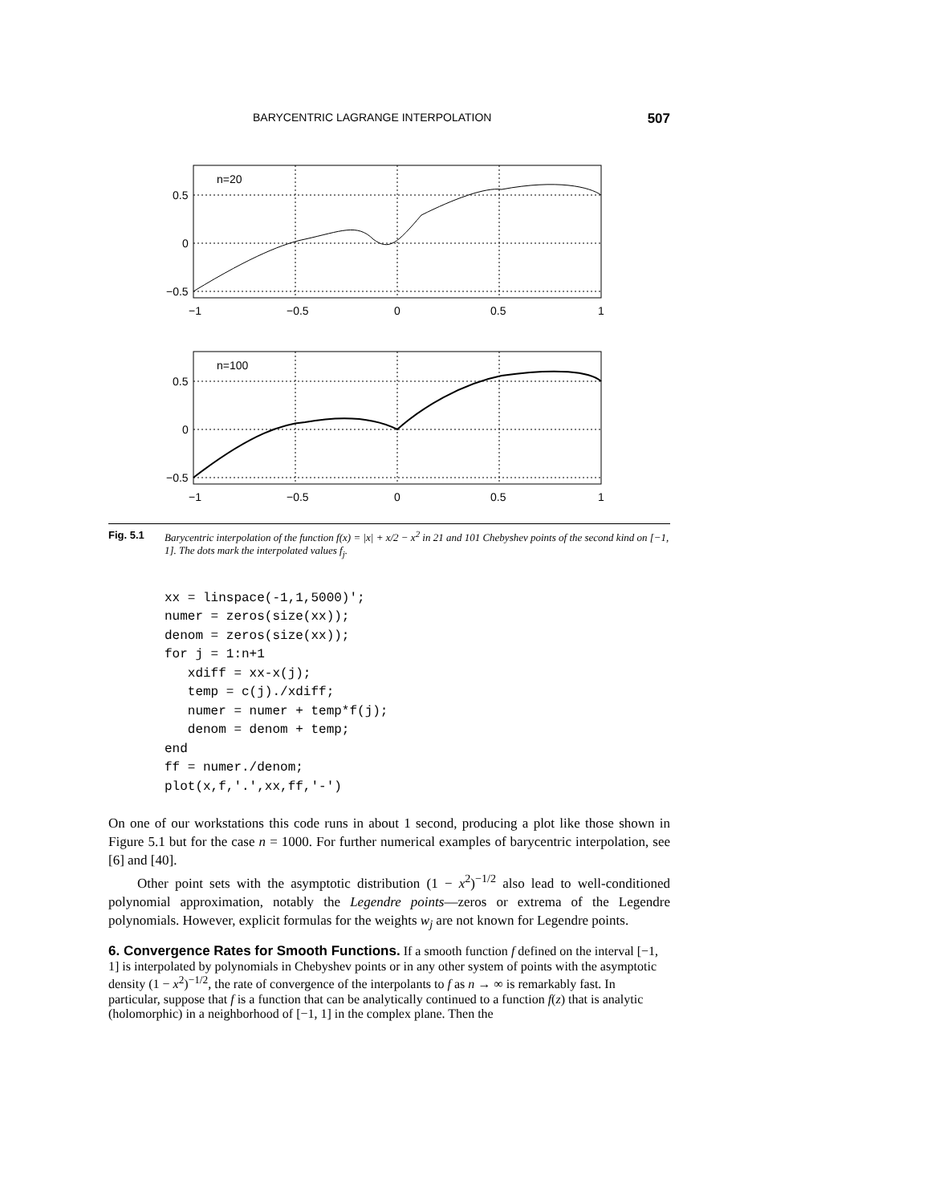BARYCENTRIC LAGRANGE INTERPOLATION 507
n=20
0.5
0
−0.5
−1
−0.5
0
0.5
1
n=100
0.5
0
−0.5
−1
−0.5
0
0.5
1
Fig. 5.1 Barycentric interpolation of the function f(x) = |x| + x/2 − x<sup>2</sup> in 21 and 101 Chebyshev points of the second kind on [−1, 1]. The dots mark the interpolated values f<sub>j</sub>.
xx = linspace(-1,1,5000)';
numer = zeros(size(xx));
denom = zeros(size(xx));
for j = 1:n+1
   xdiff = xx-x(j);
   temp = c(j)./xdiff;
   numer = numer + temp*f(j);
   denom = denom + temp;
end
ff = numer./denom;
plot(x,f,'.',xx,ff,'-')
On one of our workstations this code runs in about 1 second, producing a plot like those shown in Figure 5.1 but for the case n = 1000. For further numerical examples of barycentric interpolation, see [6] and [40].
Other point sets with the asymptotic distribution (1 − x<sup>2</sup>)<sup>−1/2</sup> also lead to well-conditioned polynomial approximation, notably the Legendre points—zeros or extrema of the Legendre polynomials. However, explicit formulas for the weights w<sub>j</sub> are not known for Legendre points.
6. Convergence Rates for Smooth Functions.
If a smooth function f defined on the interval [−1, 1] is interpolated by polynomials in Chebyshev points or in any other system of points with the asymptotic density (1 − x<sup>2</sup>)<sup>−1/2</sup>, the rate of convergence of the interpolants to f as n → ∞ is remarkably fast. In particular, suppose that f is a function that can be analytically continued to a function f(z) that is analytic (holomorphic) in a neighborhood of [−1, 1] in the complex plane. Then the